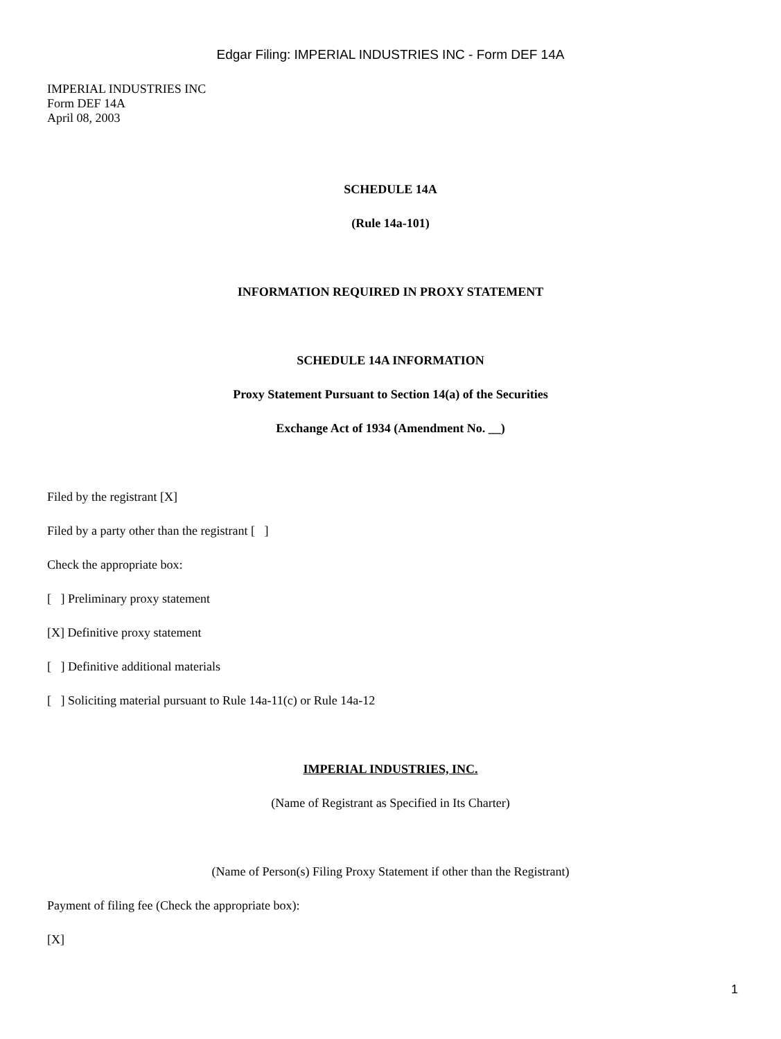Edgar Filing: IMPERIAL INDUSTRIES INC - Form DEF 14A
IMPERIAL INDUSTRIES INC
Form DEF 14A
April 08, 2003
SCHEDULE 14A
(Rule 14a-101)
INFORMATION REQUIRED IN PROXY STATEMENT
SCHEDULE 14A INFORMATION
Proxy Statement Pursuant to Section 14(a) of the Securities
Exchange Act of 1934 (Amendment No. __)
Filed by the registrant [X]
Filed by a party other than the registrant [ ]
Check the appropriate box:
[ ] Preliminary proxy statement
[X] Definitive proxy statement
[ ] Definitive additional materials
[ ] Soliciting material pursuant to Rule 14a-11(c) or Rule 14a-12
IMPERIAL INDUSTRIES, INC.
(Name of Registrant as Specified in Its Charter)
(Name of Person(s) Filing Proxy Statement if other than the Registrant)
Payment of filing fee (Check the appropriate box):
[X]
1